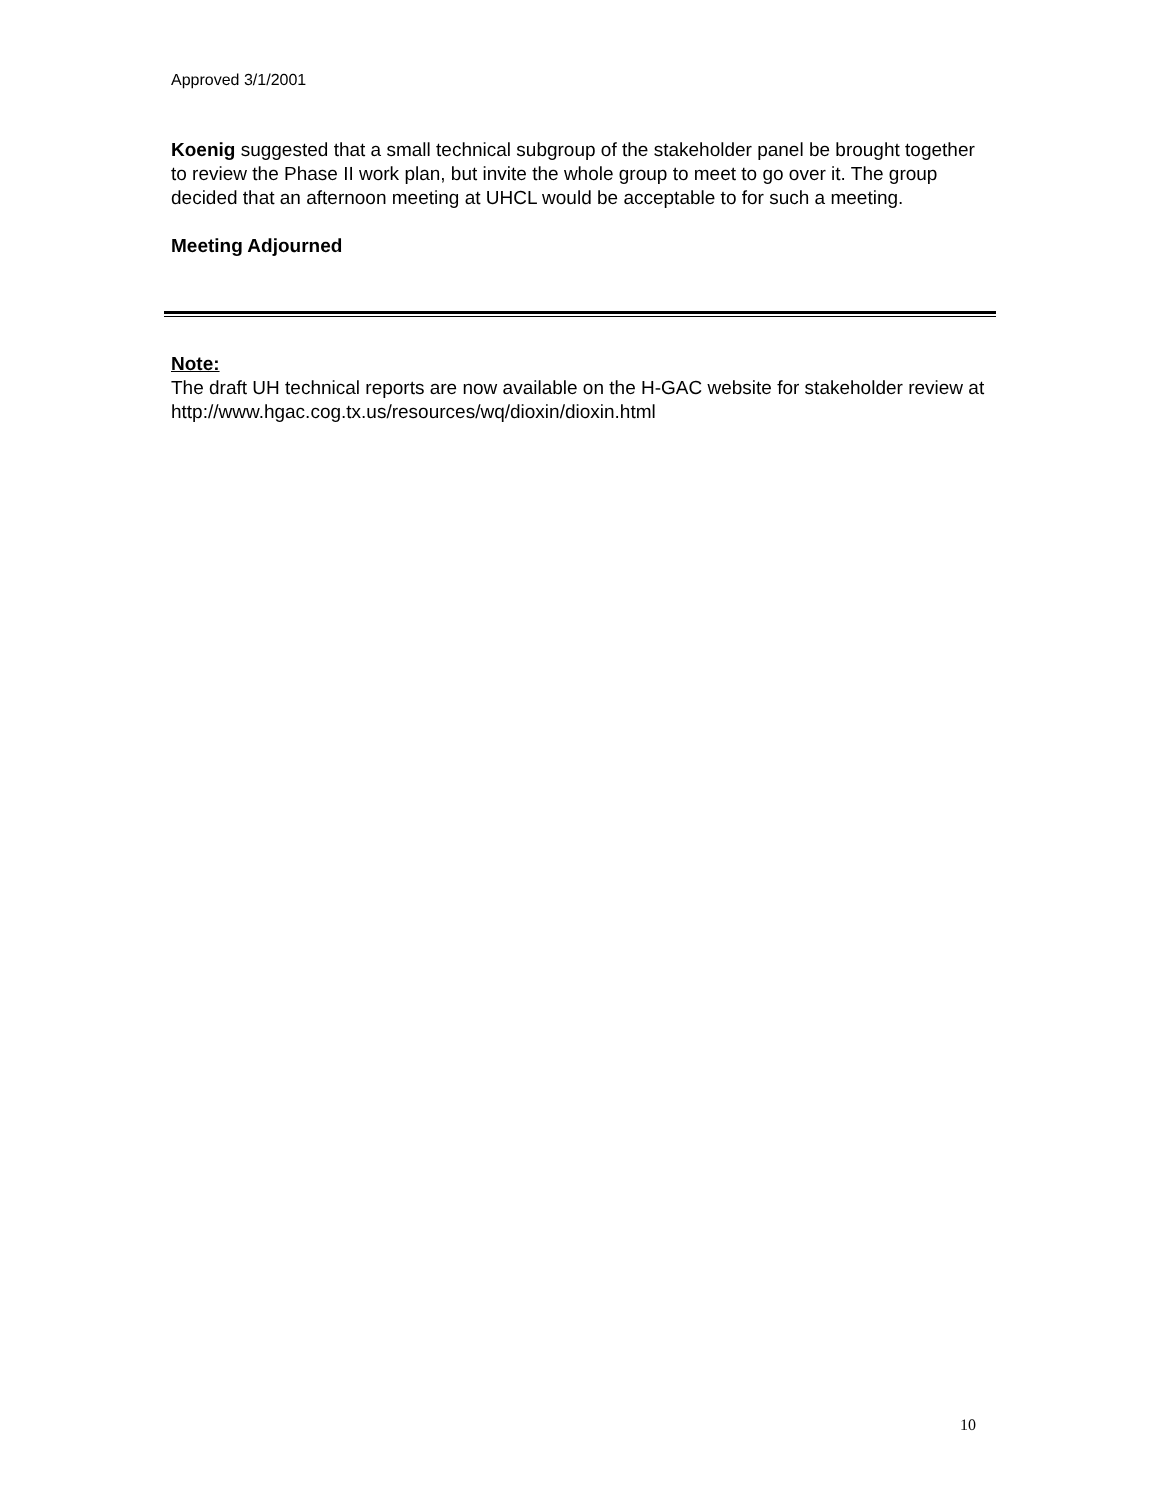Approved 3/1/2001
Koenig suggested that a small technical subgroup of the stakeholder panel be brought together to review the Phase II work plan, but invite the whole group to meet to go over it. The group decided that an afternoon meeting at UHCL would be acceptable to for such a meeting.
Meeting Adjourned
Note:
The draft UH technical reports are now available on the H-GAC website for stakeholder review at http://www.hgac.cog.tx.us/resources/wq/dioxin/dioxin.html
10